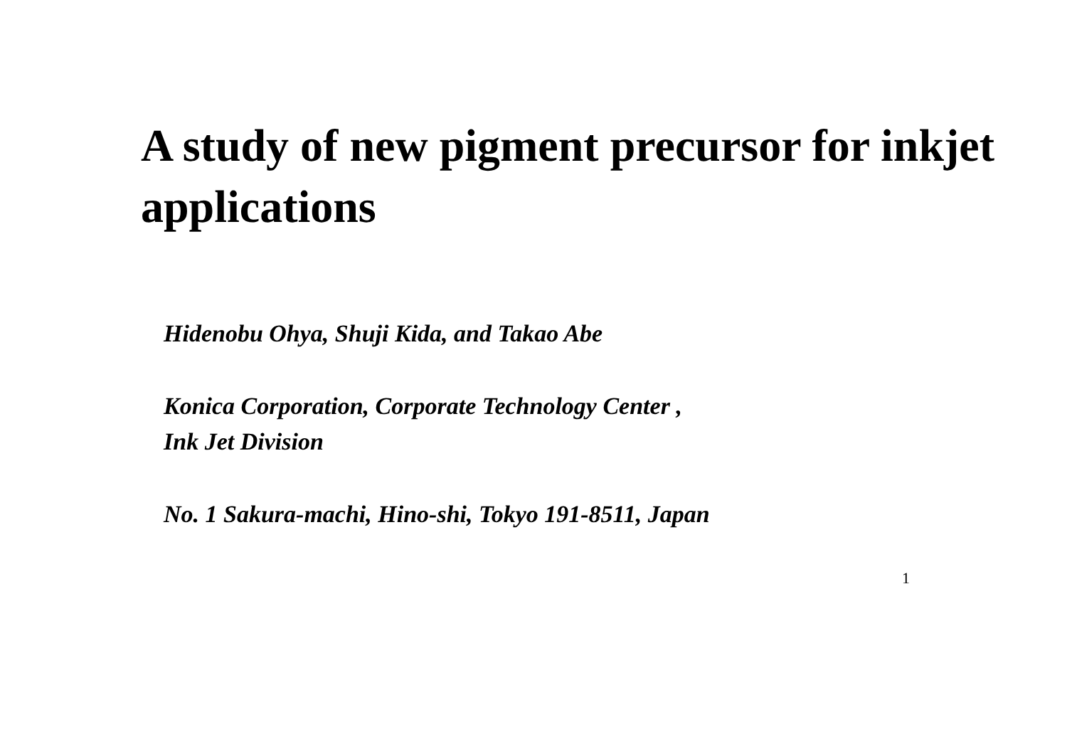A study of new pigment precursor for inkjet applications
Hidenobu Ohya, Shuji Kida, and Takao Abe
Konica Corporation, Corporate Technology Center ,
Ink Jet Division
No. 1 Sakura-machi, Hino-shi, Tokyo 191-8511, Japan
1